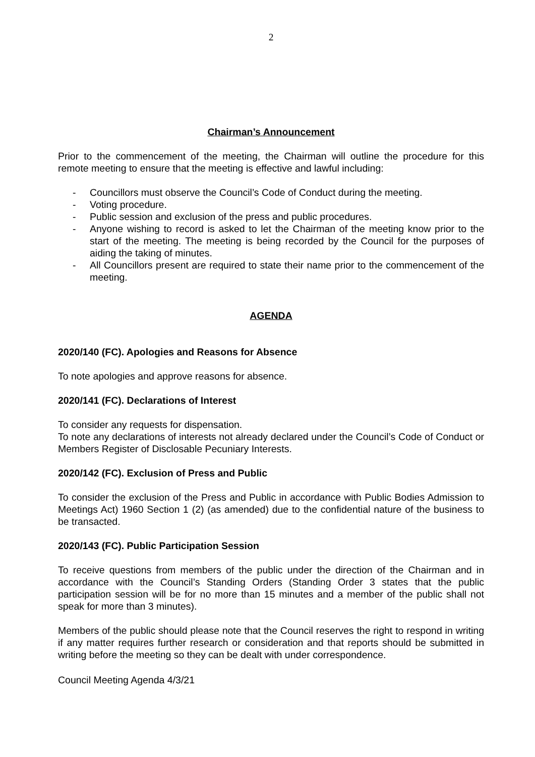2
Chairman’s Announcement
Prior to the commencement of the meeting, the Chairman will outline the procedure for this remote meeting to ensure that the meeting is effective and lawful including:
- Councillors must observe the Council’s Code of Conduct during the meeting.
- Voting procedure.
- Public session and exclusion of the press and public procedures.
- Anyone wishing to record is asked to let the Chairman of the meeting know prior to the start of the meeting. The meeting is being recorded by the Council for the purposes of aiding the taking of minutes.
- All Councillors present are required to state their name prior to the commencement of the meeting.
AGENDA
2020/140 (FC). Apologies and Reasons for Absence
To note apologies and approve reasons for absence.
2020/141 (FC). Declarations of Interest
To consider any requests for dispensation.
To note any declarations of interests not already declared under the Council’s Code of Conduct or Members Register of Disclosable Pecuniary Interests.
2020/142 (FC). Exclusion of Press and Public
To consider the exclusion of the Press and Public in accordance with Public Bodies Admission to Meetings Act) 1960 Section 1 (2) (as amended) due to the confidential nature of the business to be transacted.
2020/143 (FC). Public Participation Session
To receive questions from members of the public under the direction of the Chairman and in accordance with the Council’s Standing Orders (Standing Order 3 states that the public participation session will be for no more than 15 minutes and a member of the public shall not speak for more than 3 minutes).
Members of the public should please note that the Council reserves the right to respond in writing if any matter requires further research or consideration and that reports should be submitted in writing before the meeting so they can be dealt with under correspondence.
Council Meeting Agenda 4/3/21